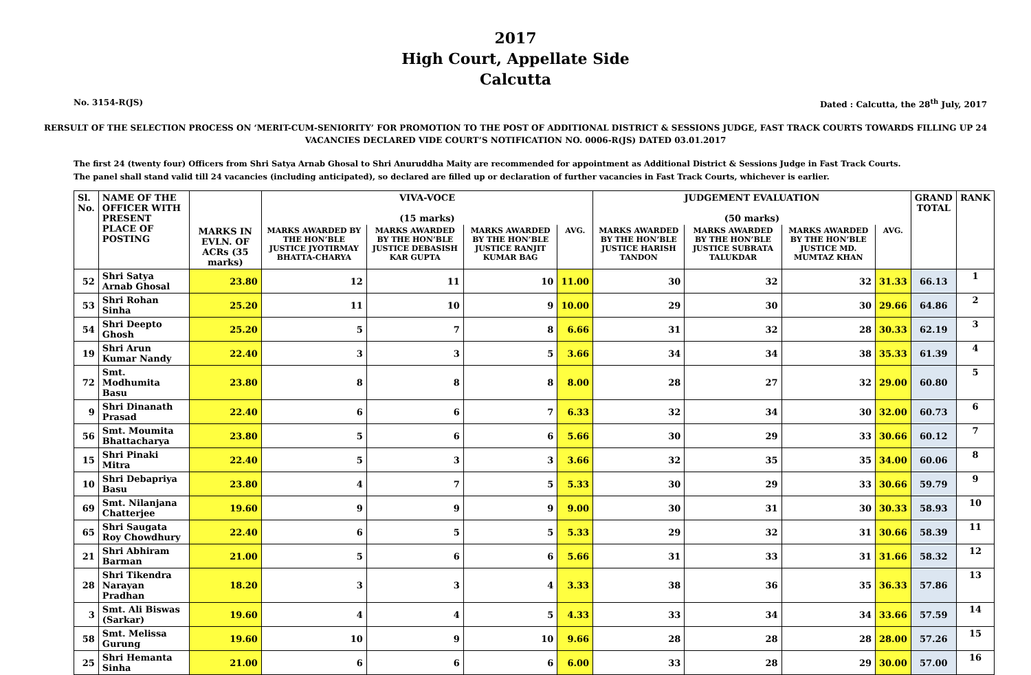2017
High Court, Appellate Side
Calcutta
No. 3154-R(JS) Dated : Calcutta, the 28<sup>th</sup> July, 2017
RERSULT OF THE SELECTION PROCESS ON ‘MERIT-CUM-SENIORITY’ FOR PROMOTION TO THE POST OF ADDITIONAL DISTRICT & SESSIONS JUDGE, FAST TRACK COURTS TOWARDS FILLING UP 24 VACANCIES DECLARED VIDE COURT’S NOTIFICATION NO. 0006-R(JS) DATED 03.01.2017
The first 24 (twenty four) Officers from Shri Satya Arnab Ghosal to Shri Anuruddha Maity are recommended for appointment as Additional District & Sessions Judge in Fast Track Courts.
The panel shall stand valid till 24 vacancies (including anticipated), so declared are filled up or declaration of further vacancies in Fast Track Courts, whichever is earlier.
| Sl. No. | NAME OF THE OFFICER WITH PRESENT PLACE OF POSTING | | VIVA-VOCE (15 marks) | | | | JUDGEMENT EVALUATION (50 marks) | | | | GRAND TOTAL | RANK |
| --- | --- | --- | --- | --- | --- | --- | --- | --- | --- | --- | --- | --- |
| | | MARKS IN EVLN. OF ACRs (35 marks) | MARKS AWARDED BY THE HON’BLE JUSTICE JYOTIRMAY BHATTA-CHARYA | MARKS AWARDED BY THE HON’BLE JUSTICE DEBASISH KAR GUPTA | MARKS AWARDED BY THE HON’BLE JUSTICE RANJIT KUMAR BAG | AVG. | MARKS AWARDED BY THE HON’BLE JUSTICE HARISH TANDON | MARKS AWARDED BY THE HON’BLE JUSTICE SUBRATA TALUKDAR | MARKS AWARDED BY THE HON’BLE JUSTICE MD. MUMTAZ KHAN | AVG. | | |
| 52 | Shri Satya Arnab Ghosal | 23.80 | 12 | 11 | 10 | 11.00 | 30 | 32 | 32 | 31.33 | 66.13 | 1 |
| 53 | Shri Rohan Sinha | 25.20 | 11 | 10 | 9 | 10.00 | 29 | 30 | 30 | 29.66 | 64.86 | 2 |
| 54 | Shri Deepto Ghosh | 25.20 | 5 | 7 | 8 | 6.66 | 31 | 32 | 28 | 30.33 | 62.19 | 3 |
| 19 | Shri Arun Kumar Nandy | 22.40 | 3 | 3 | 5 | 3.66 | 34 | 34 | 38 | 35.33 | 61.39 | 4 |
| 72 | Smt. Modhumita Basu | 23.80 | 8 | 8 | 8 | 8.00 | 28 | 27 | 32 | 29.00 | 60.80 | 5 |
| 9 | Shri Dinanath Prasad | 22.40 | 6 | 6 | 7 | 6.33 | 32 | 34 | 30 | 32.00 | 60.73 | 6 |
| 56 | Smt. Moumita Bhattacharya | 23.80 | 5 | 6 | 6 | 5.66 | 30 | 29 | 33 | 30.66 | 60.12 | 7 |
| 15 | Shri Pinaki Mitra | 22.40 | 5 | 3 | 3 | 3.66 | 32 | 35 | 35 | 34.00 | 60.06 | 8 |
| 10 | Shri Debapriya Basu | 23.80 | 4 | 7 | 5 | 5.33 | 30 | 29 | 33 | 30.66 | 59.79 | 9 |
| 69 | Smt. Nilanjana Chatterjee | 19.60 | 9 | 9 | 9 | 9.00 | 30 | 31 | 30 | 30.33 | 58.93 | 10 |
| 65 | Shri Saugata Roy Chowdhury | 22.40 | 6 | 5 | 5 | 5.33 | 29 | 32 | 31 | 30.66 | 58.39 | 11 |
| 21 | Shri Abhiram Barman | 21.00 | 5 | 6 | 6 | 5.66 | 31 | 33 | 31 | 31.66 | 58.32 | 12 |
| 28 | Shri Tikendra Narayan Pradhan | 18.20 | 3 | 3 | 4 | 3.33 | 38 | 36 | 35 | 36.33 | 57.86 | 13 |
| 3 | Smt. Ali Biswas (Sarkar) | 19.60 | 4 | 4 | 5 | 4.33 | 33 | 34 | 34 | 33.66 | 57.59 | 14 |
| 58 | Smt. Melissa Gurung | 19.60 | 10 | 9 | 10 | 9.66 | 28 | 28 | 28 | 28.00 | 57.26 | 15 |
| 25 | Shri Hemanta Sinha | 21.00 | 6 | 6 | 6 | 6.00 | 33 | 28 | 29 | 30.00 | 57.00 | 16 |